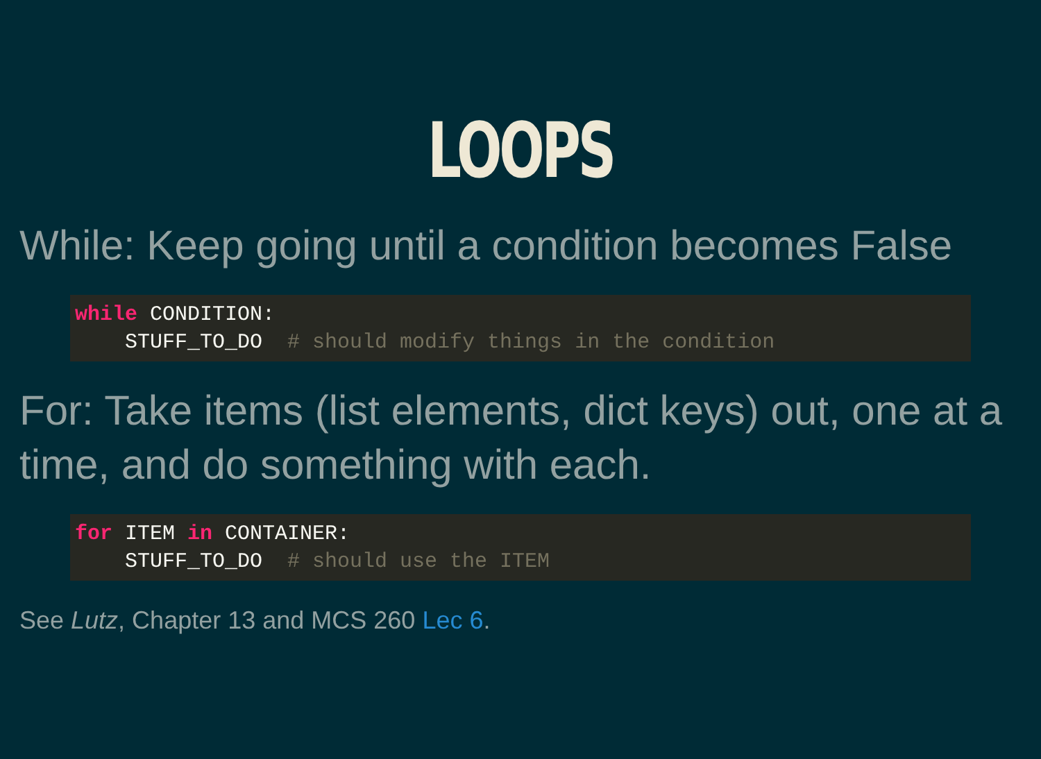LOOPS
While: Keep going until a condition becomes False
while CONDITION:
    STUFF_TO_DO  # should modify things in the condition
For: Take items (list elements, dict keys) out, one at a time, and do something with each.
for ITEM in CONTAINER:
    STUFF_TO_DO  # should use the ITEM
See Lutz, Chapter 13 and MCS 260 Lec 6.